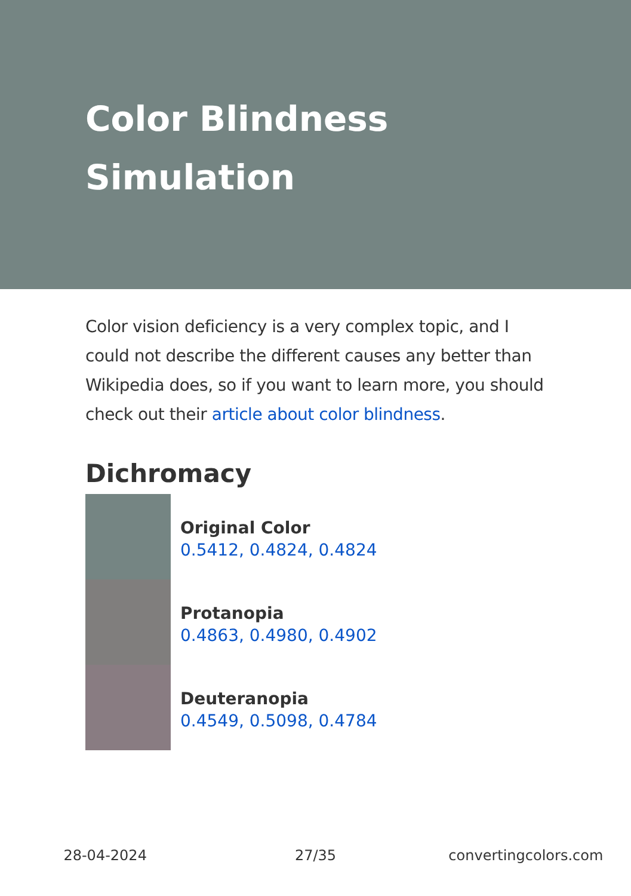Color Blindness Simulation
Color vision deficiency is a very complex topic, and I could not describe the different causes any better than Wikipedia does, so if you want to learn more, you should check out their article about color blindness.
Dichromacy
Original Color
0.5412, 0.4824, 0.4824
Protanopia
0.4863, 0.4980, 0.4902
Deuteranopia
0.4549, 0.5098, 0.4784
28-04-2024 27/35 convertingcolors.com